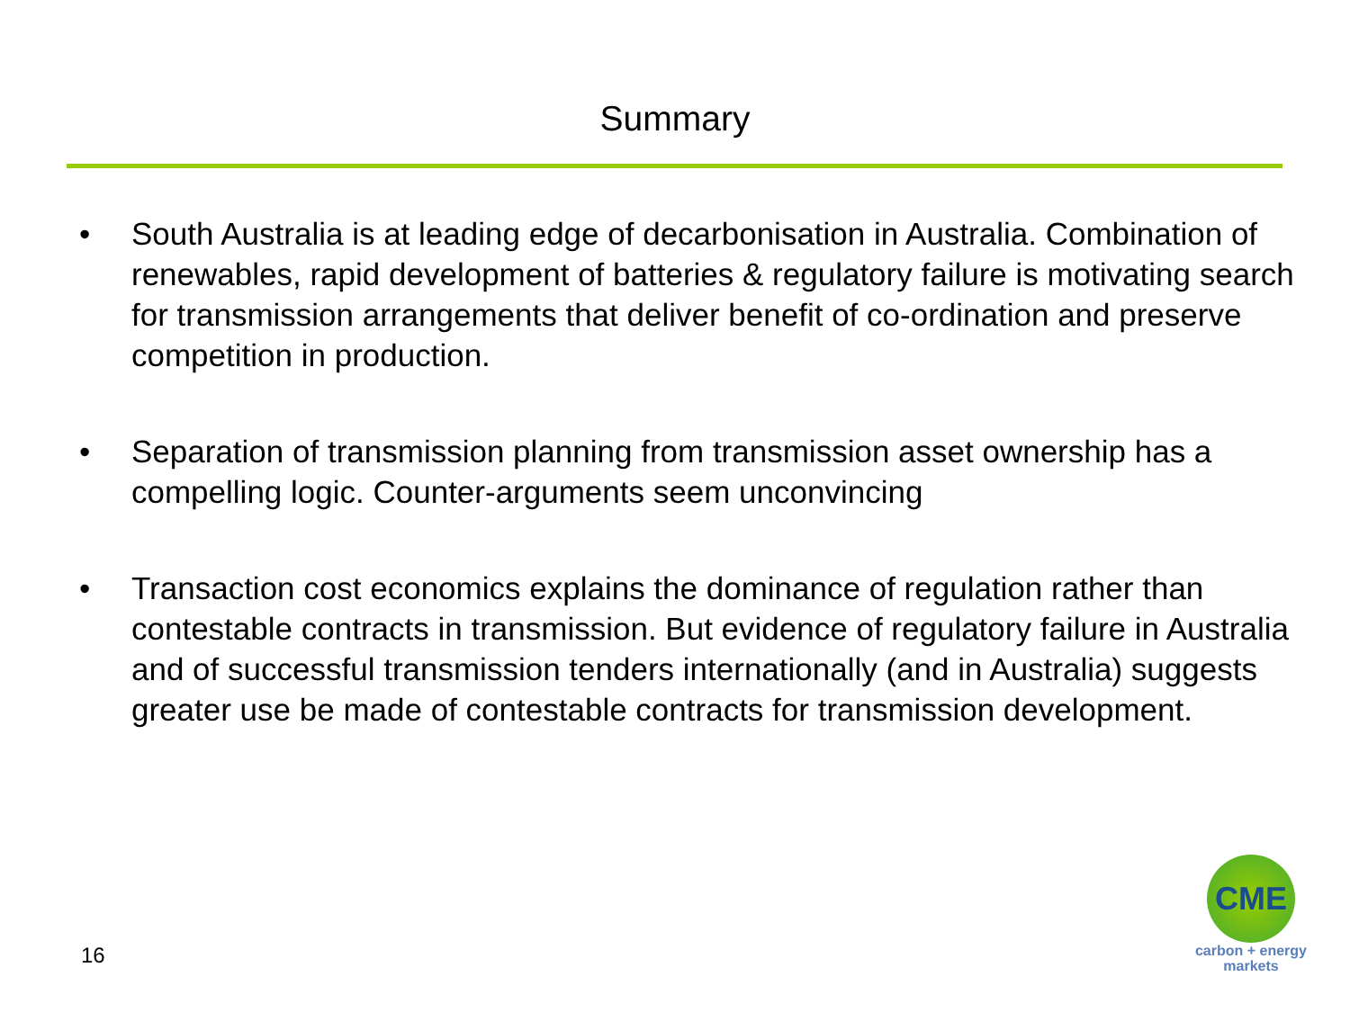Summary
• South Australia is at leading edge of decarbonisation in Australia. Combination of renewables, rapid development of batteries & regulatory failure is motivating search for transmission arrangements that deliver benefit of co-ordination and preserve competition in production.
• Separation of transmission planning from transmission asset ownership has a compelling logic. Counter-arguments seem unconvincing
• Transaction cost economics explains the dominance of regulation rather than contestable contracts in transmission. But evidence of regulatory failure in Australia and of successful transmission tenders internationally (and in Australia) suggests greater use be made of contestable contracts for transmission development.
16
CME
carbon + energy
markets